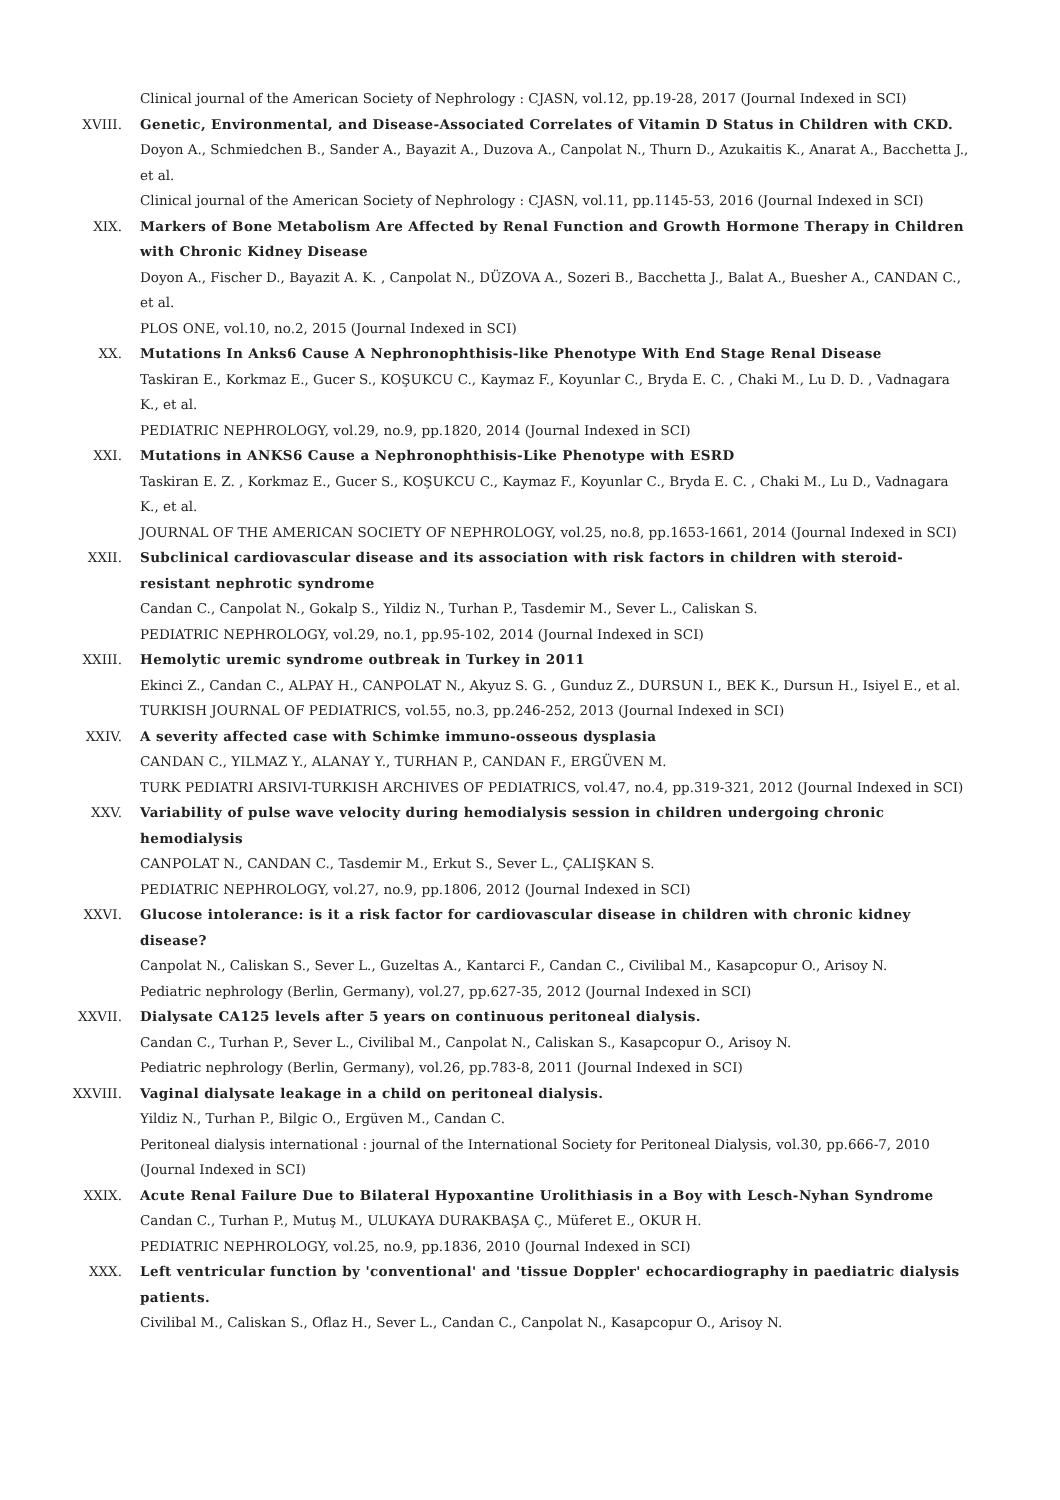Clinical journal of the American Society of Nephrology : CJASN, vol.12, pp.19-28, 2017 (Journal Indexed in SCI)
XVIII. Genetic, Environmental, and Disease-Associated Correlates of Vitamin D Status in Children with CKD.
Doyon A., Schmiedchen B., Sander A., Bayazit A., Duzova A., Canpolat N., Thurn D., Azukaitis K., Anarat A., Bacchetta J., et al.
Clinical journal of the American Society of Nephrology : CJASN, vol.11, pp.1145-53, 2016 (Journal Indexed in SCI)
XIX. Markers of Bone Metabolism Are Affected by Renal Function and Growth Hormone Therapy in Children with Chronic Kidney Disease
Doyon A., Fischer D., Bayazit A. K. , Canpolat N., DÜZOVA A., Sozeri B., Bacchetta J., Balat A., Buesher A., CANDAN C., et al.
PLOS ONE, vol.10, no.2, 2015 (Journal Indexed in SCI)
XX. Mutations In Anks6 Cause A Nephronophthisis-like Phenotype With End Stage Renal Disease
Taskiran E., Korkmaz E., Gucer S., KOŞUKCU C., Kaymaz F., Koyunlar C., Bryda E. C. , Chaki M., Lu D. D. , Vadnagara K., et al.
PEDIATRIC NEPHROLOGY, vol.29, no.9, pp.1820, 2014 (Journal Indexed in SCI)
XXI. Mutations in ANKS6 Cause a Nephronophthisis-Like Phenotype with ESRD
Taskiran E. Z. , Korkmaz E., Gucer S., KOŞUKCU C., Kaymaz F., Koyunlar C., Bryda E. C. , Chaki M., Lu D., Vadnagara K., et al.
JOURNAL OF THE AMERICAN SOCIETY OF NEPHROLOGY, vol.25, no.8, pp.1653-1661, 2014 (Journal Indexed in SCI)
XXII. Subclinical cardiovascular disease and its association with risk factors in children with steroid-resistant nephrotic syndrome
Candan C., Canpolat N., Gokalp S., Yildiz N., Turhan P., Tasdemir M., Sever L., Caliskan S.
PEDIATRIC NEPHROLOGY, vol.29, no.1, pp.95-102, 2014 (Journal Indexed in SCI)
XXIII. Hemolytic uremic syndrome outbreak in Turkey in 2011
Ekinci Z., Candan C., ALPAY H., CANPOLAT N., Akyuz S. G. , Gunduz Z., DURSUN I., BEK K., Dursun H., Isiyel E., et al.
TURKISH JOURNAL OF PEDIATRICS, vol.55, no.3, pp.246-252, 2013 (Journal Indexed in SCI)
XXIV. A severity affected case with Schimke immuno-osseous dysplasia
CANDAN C., YILMAZ Y., ALANAY Y., TURHAN P., CANDAN F., ERGÜVEN M.
TURK PEDIATRI ARSIVI-TURKISH ARCHIVES OF PEDIATRICS, vol.47, no.4, pp.319-321, 2012 (Journal Indexed in SCI)
XXV. Variability of pulse wave velocity during hemodialysis session in children undergoing chronic hemodialysis
CANPOLAT N., CANDAN C., Tasdemir M., Erkut S., Sever L., ÇALIŞKAN S.
PEDIATRIC NEPHROLOGY, vol.27, no.9, pp.1806, 2012 (Journal Indexed in SCI)
XXVI. Glucose intolerance: is it a risk factor for cardiovascular disease in children with chronic kidney disease?
Canpolat N., Caliskan S., Sever L., Guzeltas A., Kantarci F., Candan C., Civilibal M., Kasapcopur O., Arisoy N.
Pediatric nephrology (Berlin, Germany), vol.27, pp.627-35, 2012 (Journal Indexed in SCI)
XXVII. Dialysate CA125 levels after 5 years on continuous peritoneal dialysis.
Candan C., Turhan P., Sever L., Civilibal M., Canpolat N., Caliskan S., Kasapcopur O., Arisoy N.
Pediatric nephrology (Berlin, Germany), vol.26, pp.783-8, 2011 (Journal Indexed in SCI)
XXVIII. Vaginal dialysate leakage in a child on peritoneal dialysis.
Yildiz N., Turhan P., Bilgic O., Ergüven M., Candan C.
Peritoneal dialysis international : journal of the International Society for Peritoneal Dialysis, vol.30, pp.666-7, 2010 (Journal Indexed in SCI)
XXIX. Acute Renal Failure Due to Bilateral Hypoxantine Urolithiasis in a Boy with Lesch-Nyhan Syndrome
Candan C., Turhan P., Mutuş M., ULUKAYA DURAKBAŞA Ç., Müferet E., OKUR H.
PEDIATRIC NEPHROLOGY, vol.25, no.9, pp.1836, 2010 (Journal Indexed in SCI)
XXX. Left ventricular function by 'conventional' and 'tissue Doppler' echocardiography in paediatric dialysis patients.
Civilibal M., Caliskan S., Oflaz H., Sever L., Candan C., Canpolat N., Kasapcopur O., Arisoy N.